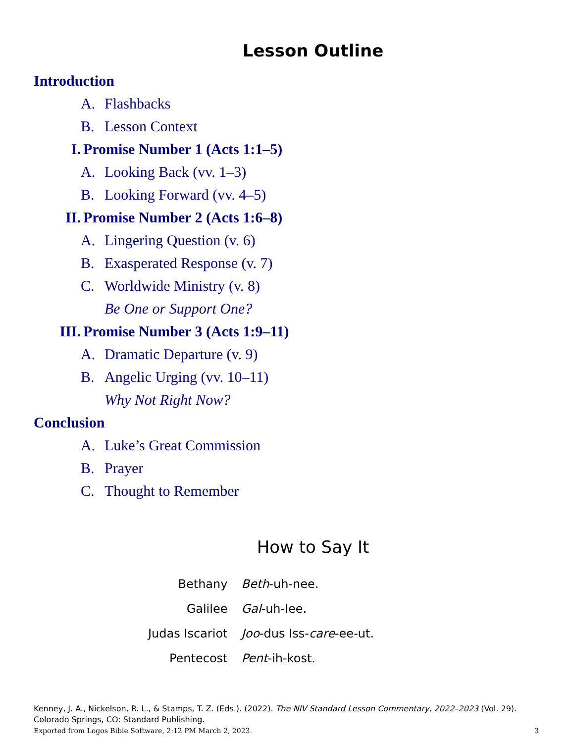Lesson Outline
Introduction
A. Flashbacks
B. Lesson Context
I. Promise Number 1 (Acts 1:1–5)
A. Looking Back (vv. 1–3)
B. Looking Forward (vv. 4–5)
II. Promise Number 2 (Acts 1:6–8)
A. Lingering Question (v. 6)
B. Exasperated Response (v. 7)
C. Worldwide Ministry (v. 8)
Be One or Support One?
III. Promise Number 3 (Acts 1:9–11)
A. Dramatic Departure (v. 9)
B. Angelic Urging (vv. 10–11)
Why Not Right Now?
Conclusion
A. Luke’s Great Commission
B. Prayer
C. Thought to Remember
How to Say It
| Bethany | Beth -uh-nee. |
| Galilee | Gal -uh-lee. |
| Judas Iscariot | Joo -dus Iss- care -ee-ut. |
| Pentecost | Pent -ih-kost. |
Kenney, J. A., Nickelson, R. L., & Stamps, T. Z. (Eds.). (2022). The NIV Standard Lesson Commentary, 2022–2023 (Vol. 29). Colorado Springs, CO: Standard Publishing.
Exported from Logos Bible Software, 2:12 PM March 2, 2023. 3